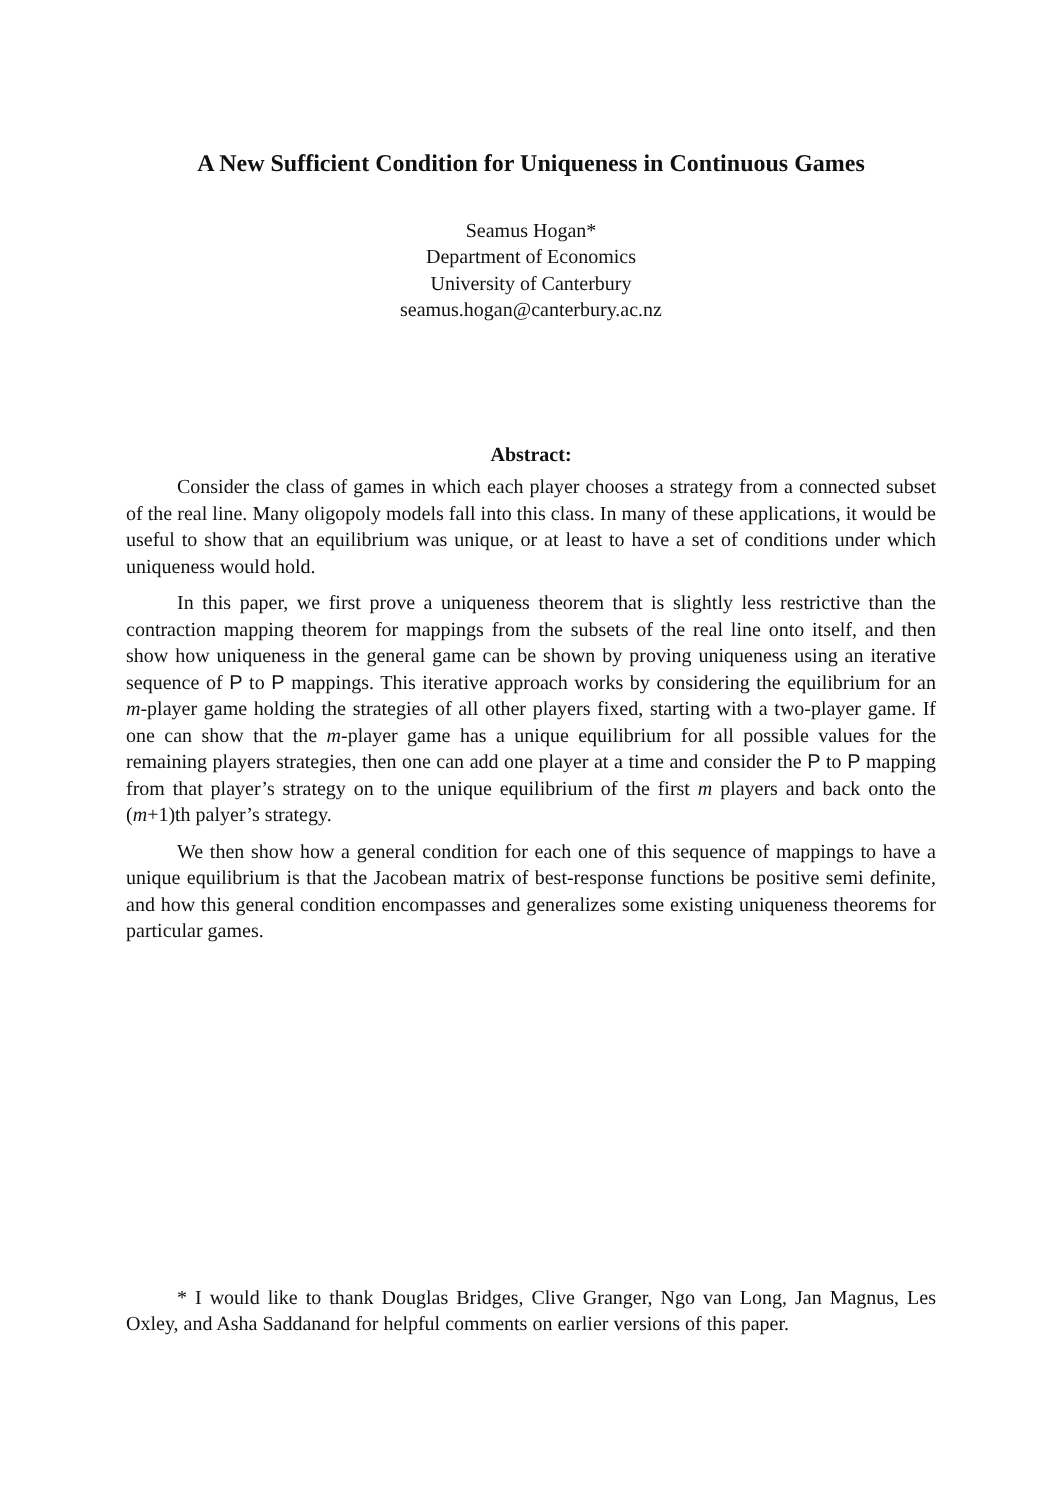A New Sufficient Condition for Uniqueness in Continuous Games
Seamus Hogan*
Department of Economics
University of Canterbury
seamus.hogan@canterbury.ac.nz
Abstract:
Consider the class of games in which each player chooses a strategy from a connected subset of the real line. Many oligopoly models fall into this class. In many of these applications, it would be useful to show that an equilibrium was unique, or at least to have a set of conditions under which uniqueness would hold.
In this paper, we first prove a uniqueness theorem that is slightly less restrictive than the contraction mapping theorem for mappings from the subsets of the real line onto itself, and then show how uniqueness in the general game can be shown by proving uniqueness using an iterative sequence of P to P mappings. This iterative approach works by considering the equilibrium for an m-player game holding the strategies of all other players fixed, starting with a two-player game. If one can show that the m-player game has a unique equilibrium for all possible values for the remaining players strategies, then one can add one player at a time and consider the P to P mapping from that player’s strategy on to the unique equilibrium of the first m players and back onto the (m+1)th palyer’s strategy.
We then show how a general condition for each one of this sequence of mappings to have a unique equilibrium is that the Jacobean matrix of best-response functions be positive semi definite, and how this general condition encompasses and generalizes some existing uniqueness theorems for particular games.
* I would like to thank Douglas Bridges, Clive Granger, Ngo van Long, Jan Magnus, Les Oxley, and Asha Saddanand for helpful comments on earlier versions of this paper.